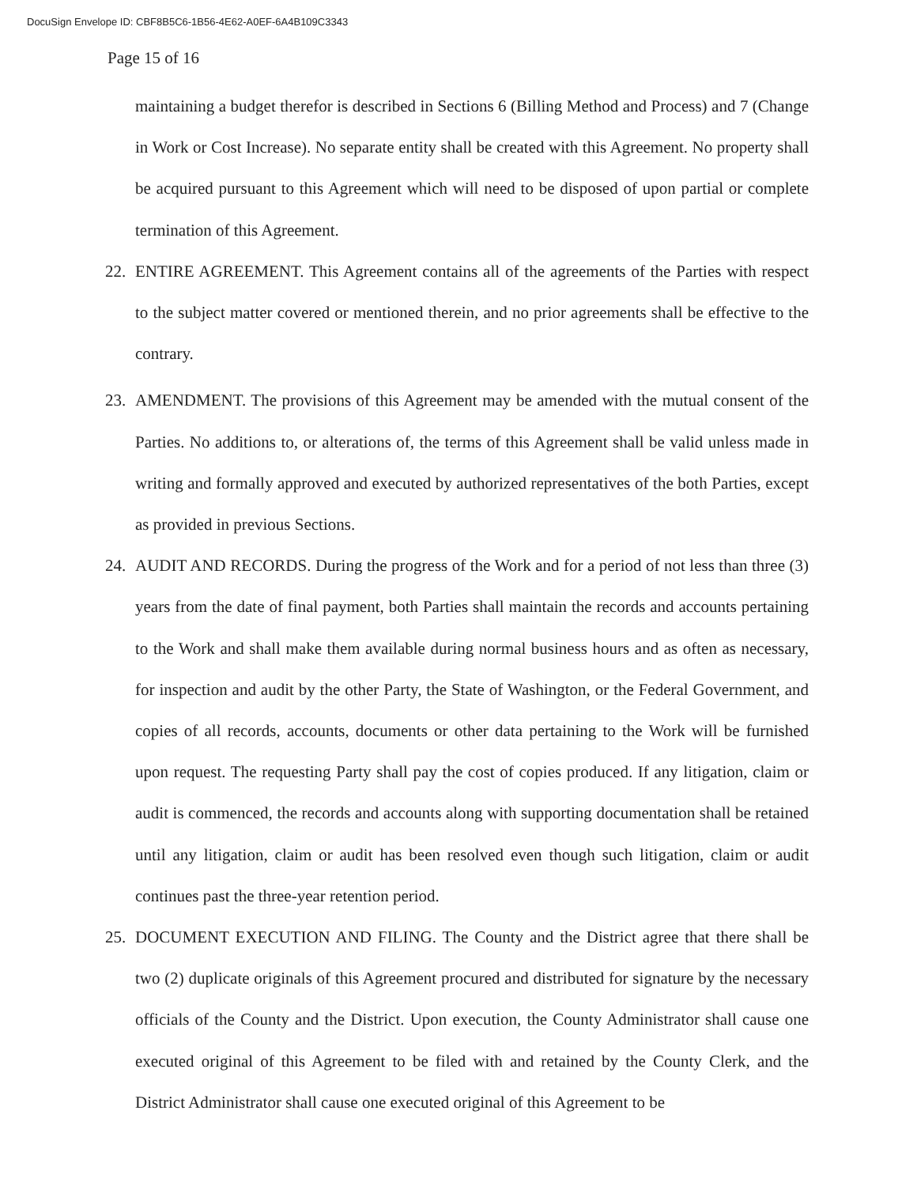DocuSign Envelope ID: CBF8B5C6-1B56-4E62-A0EF-6A4B109C3343
Page 15 of 16
maintaining a budget therefor is described in Sections 6 (Billing Method and Process) and 7 (Change in Work or Cost Increase). No separate entity shall be created with this Agreement. No property shall be acquired pursuant to this Agreement which will need to be disposed of upon partial or complete termination of this Agreement.
22. ENTIRE AGREEMENT. This Agreement contains all of the agreements of the Parties with respect to the subject matter covered or mentioned therein, and no prior agreements shall be effective to the contrary.
23. AMENDMENT. The provisions of this Agreement may be amended with the mutual consent of the Parties. No additions to, or alterations of, the terms of this Agreement shall be valid unless made in writing and formally approved and executed by authorized representatives of the both Parties, except as provided in previous Sections.
24. AUDIT AND RECORDS. During the progress of the Work and for a period of not less than three (3) years from the date of final payment, both Parties shall maintain the records and accounts pertaining to the Work and shall make them available during normal business hours and as often as necessary, for inspection and audit by the other Party, the State of Washington, or the Federal Government, and copies of all records, accounts, documents or other data pertaining to the Work will be furnished upon request. The requesting Party shall pay the cost of copies produced. If any litigation, claim or audit is commenced, the records and accounts along with supporting documentation shall be retained until any litigation, claim or audit has been resolved even though such litigation, claim or audit continues past the three-year retention period.
25. DOCUMENT EXECUTION AND FILING. The County and the District agree that there shall be two (2) duplicate originals of this Agreement procured and distributed for signature by the necessary officials of the County and the District. Upon execution, the County Administrator shall cause one executed original of this Agreement to be filed with and retained by the County Clerk, and the District Administrator shall cause one executed original of this Agreement to be